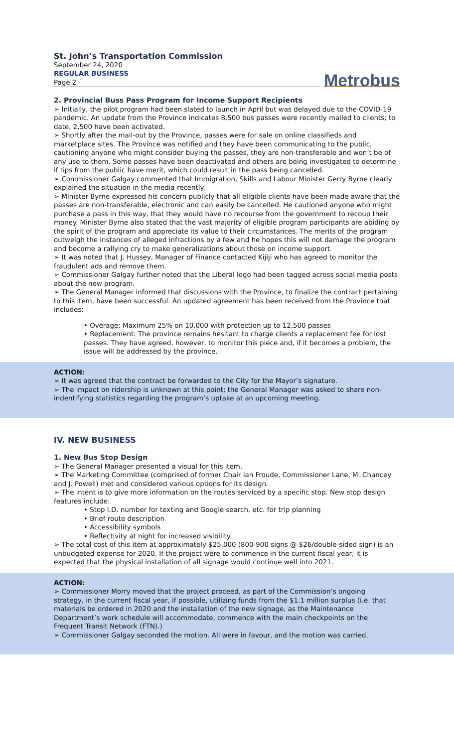St. John’s Transportation Commission
September 24, 2020
REGULAR BUSINESS
Page 2
Metrobus
2. Provincial Buss Pass Program for Income Support Recipients
➢ Initially, the pilot program had been slated to launch in April but was delayed due to the COVID-19 pandemic. An update from the Province indicates 8,500 bus passes were recently mailed to clients; to date, 2,500 have been activated.
➢ Shortly after the mail-out by the Province, passes were for sale on online classifieds and marketplace sites. The Province was notified and they have been communicating to the public, cautioning anyone who might consider buying the passes, they are non-transferable and won’t be of any use to them. Some passes have been deactivated and others are being investigated to determine if tips from the public have merit, which could result in the pass being cancelled.
➢ Commissioner Galgay commented that Immigration, Skills and Labour Minister Gerry Byrne clearly explained the situation in the media recently.
➢ Minister Byrne expressed his concern publicly that all eligible clients have been made aware that the passes are non-transferable, electronic and can easily be cancelled. He cautioned anyone who might purchase a pass in this way, that they would have no recourse from the government to recoup their money. Minister Byrne also stated that the vast majority of eligible program participants are abiding by the spirit of the program and appreciate its value to their circumstances. The merits of the program outweigh the instances of alleged infractions by a few and he hopes this will not damage the program and become a rallying cry to make generalizations about those on income support.
➢ It was noted that J. Hussey, Manager of Finance contacted Kijiji who has agreed to monitor the fraudulent ads and remove them.
➢ Commissioner Galgay further noted that the Liberal logo had been tagged across social media posts about the new program.
➢ The General Manager informed that discussions with the Province, to finalize the contract pertaining to this item, have been successful. An updated agreement has been received from the Province that includes:
• Overage: Maximum 25% on 10,000 with protection up to 12,500 passes
• Replacement: The province remains hesitant to charge clients a replacement fee for lost passes. They have agreed, however, to monitor this piece and, if it becomes a problem, the issue will be addressed by the province.
ACTION:
➢ It was agreed that the contract be forwarded to the City for the Mayor’s signature.
➢ The impact on ridership is unknown at this point; the General Manager was asked to share non-indentifying statistics regarding the program’s uptake at an upcoming meeting.
IV. NEW BUSINESS
1. New Bus Stop Design
➢ The General Manager presented a visual for this item.
➢ The Marketing Committee (comprised of former Chair Ian Froude, Commissioner Lane, M. Chancey and J. Powell) met and considered various options for its design.
➢ The intent is to give more information on the routes serviced by a specific stop. New stop design features include:
• Stop I.D. number for texting and Google search, etc. for trip planning
• Brief route description
• Accessibility symbols
• Reflectivity at night for increased visibility
➢ The total cost of this item at approximately $25,000 (800-900 signs @ $26/double-sided sign) is an unbudgeted expense for 2020. If the project were to commence in the current fiscal year, it is expected that the physical installation of all signage would continue well into 2021.
ACTION:
➢ Commissioner Morry moved that the project proceed, as part of the Commission’s ongoing strategy, in the current fiscal year, if possible, utilizing funds from the $1.1 million surplus (i.e. that materials be ordered in 2020 and the installation of the new signage, as the Maintenance Department’s work schedule will accommodate, commence with the main checkpoints on the Frequent Transit Network (FTN).)
➢ Commissioner Galgay seconded the motion. All were in favour, and the motion was carried.